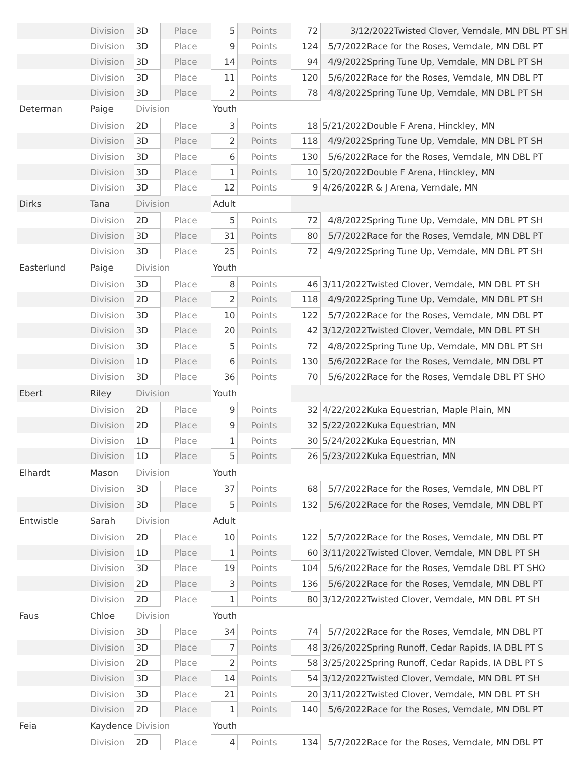| | Division | 3D | Place | 5 | Points | 72 | 3/12/2022Twisted Clover, Verndale, MN DBL PT SH |
| | Division | 3D | Place | 9 | Points | 124 | 5/7/2022Race for the Roses, Verndale, MN DBL PT |
| | Division | 3D | Place | 14 | Points | 94 | 4/9/2022Spring Tune Up, Verndale, MN DBL PT SH |
| | Division | 3D | Place | 11 | Points | 120 | 5/6/2022Race for the Roses, Verndale, MN DBL PT |
| | Division | 3D | Place | 2 | Points | 78 | 4/8/2022Spring Tune Up, Verndale, MN DBL PT SH |
| Determan | Paige | Division | | Youth | | | |
| | Division | 2D | Place | 3 | Points | 18 | 5/21/2022Double F Arena, Hinckley, MN |
| | Division | 3D | Place | 2 | Points | 118 | 4/9/2022Spring Tune Up, Verndale, MN DBL PT SH |
| | Division | 3D | Place | 6 | Points | 130 | 5/6/2022Race for the Roses, Verndale, MN DBL PT |
| | Division | 3D | Place | 1 | Points | 10 | 5/20/2022Double F Arena, Hinckley, MN |
| | Division | 3D | Place | 12 | Points | 9 | 4/26/2022R & J Arena, Verndale, MN |
| Dirks | Tana | Division | | Adult | | | |
| | Division | 2D | Place | 5 | Points | 72 | 4/8/2022Spring Tune Up, Verndale, MN DBL PT SH |
| | Division | 3D | Place | 31 | Points | 80 | 5/7/2022Race for the Roses, Verndale, MN DBL PT |
| | Division | 3D | Place | 25 | Points | 72 | 4/9/2022Spring Tune Up, Verndale, MN DBL PT SH |
| Easterlund | Paige | Division | | Youth | | | |
| | Division | 3D | Place | 8 | Points | 46 | 3/11/2022Twisted Clover, Verndale, MN DBL PT SH |
| | Division | 2D | Place | 2 | Points | 118 | 4/9/2022Spring Tune Up, Verndale, MN DBL PT SH |
| | Division | 3D | Place | 10 | Points | 122 | 5/7/2022Race for the Roses, Verndale, MN DBL PT |
| | Division | 3D | Place | 20 | Points | 42 | 3/12/2022Twisted Clover, Verndale, MN DBL PT SH |
| | Division | 3D | Place | 5 | Points | 72 | 4/8/2022Spring Tune Up, Verndale, MN DBL PT SH |
| | Division | 1D | Place | 6 | Points | 130 | 5/6/2022Race for the Roses, Verndale, MN DBL PT |
| | Division | 3D | Place | 36 | Points | 70 | 5/6/2022Race for the Roses, Verndale DBL PT SHO |
| Ebert | Riley | Division | | Youth | | | |
| | Division | 2D | Place | 9 | Points | 32 | 4/22/2022Kuka Equestrian, Maple Plain, MN |
| | Division | 2D | Place | 9 | Points | 32 | 5/22/2022Kuka Equestrian, MN |
| | Division | 1D | Place | 1 | Points | 30 | 5/24/2022Kuka Equestrian, MN |
| | Division | 1D | Place | 5 | Points | 26 | 5/23/2022Kuka Equestrian, MN |
| Elhardt | Mason | Division | | Youth | | | |
| | Division | 3D | Place | 37 | Points | 68 | 5/7/2022Race for the Roses, Verndale, MN DBL PT |
| | Division | 3D | Place | 5 | Points | 132 | 5/6/2022Race for the Roses, Verndale, MN DBL PT |
| Entwistle | Sarah | Division | | Adult | | | |
| | Division | 2D | Place | 10 | Points | 122 | 5/7/2022Race for the Roses, Verndale, MN DBL PT |
| | Division | 1D | Place | 1 | Points | 60 | 3/11/2022Twisted Clover, Verndale, MN DBL PT SH |
| | Division | 3D | Place | 19 | Points | 104 | 5/6/2022Race for the Roses, Verndale DBL PT SHO |
| | Division | 2D | Place | 3 | Points | 136 | 5/6/2022Race for the Roses, Verndale, MN DBL PT |
| | Division | 2D | Place | 1 | Points | 80 | 3/12/2022Twisted Clover, Verndale, MN DBL PT SH |
| Faus | Chloe | Division | | Youth | | | |
| | Division | 3D | Place | 34 | Points | 74 | 5/7/2022Race for the Roses, Verndale, MN DBL PT |
| | Division | 3D | Place | 7 | Points | 48 | 3/26/2022Spring Runoff, Cedar Rapids, IA DBL PT S |
| | Division | 2D | Place | 2 | Points | 58 | 3/25/2022Spring Runoff, Cedar Rapids, IA DBL PT S |
| | Division | 3D | Place | 14 | Points | 54 | 3/12/2022Twisted Clover, Verndale, MN DBL PT SH |
| | Division | 3D | Place | 21 | Points | 20 | 3/11/2022Twisted Clover, Verndale, MN DBL PT SH |
| | Division | 2D | Place | 1 | Points | 140 | 5/6/2022Race for the Roses, Verndale, MN DBL PT |
| Feia | Kaydence | Division | | Youth | | | |
| | Division | 2D | Place | 4 | Points | 134 | 5/7/2022Race for the Roses, Verndale, MN DBL PT |